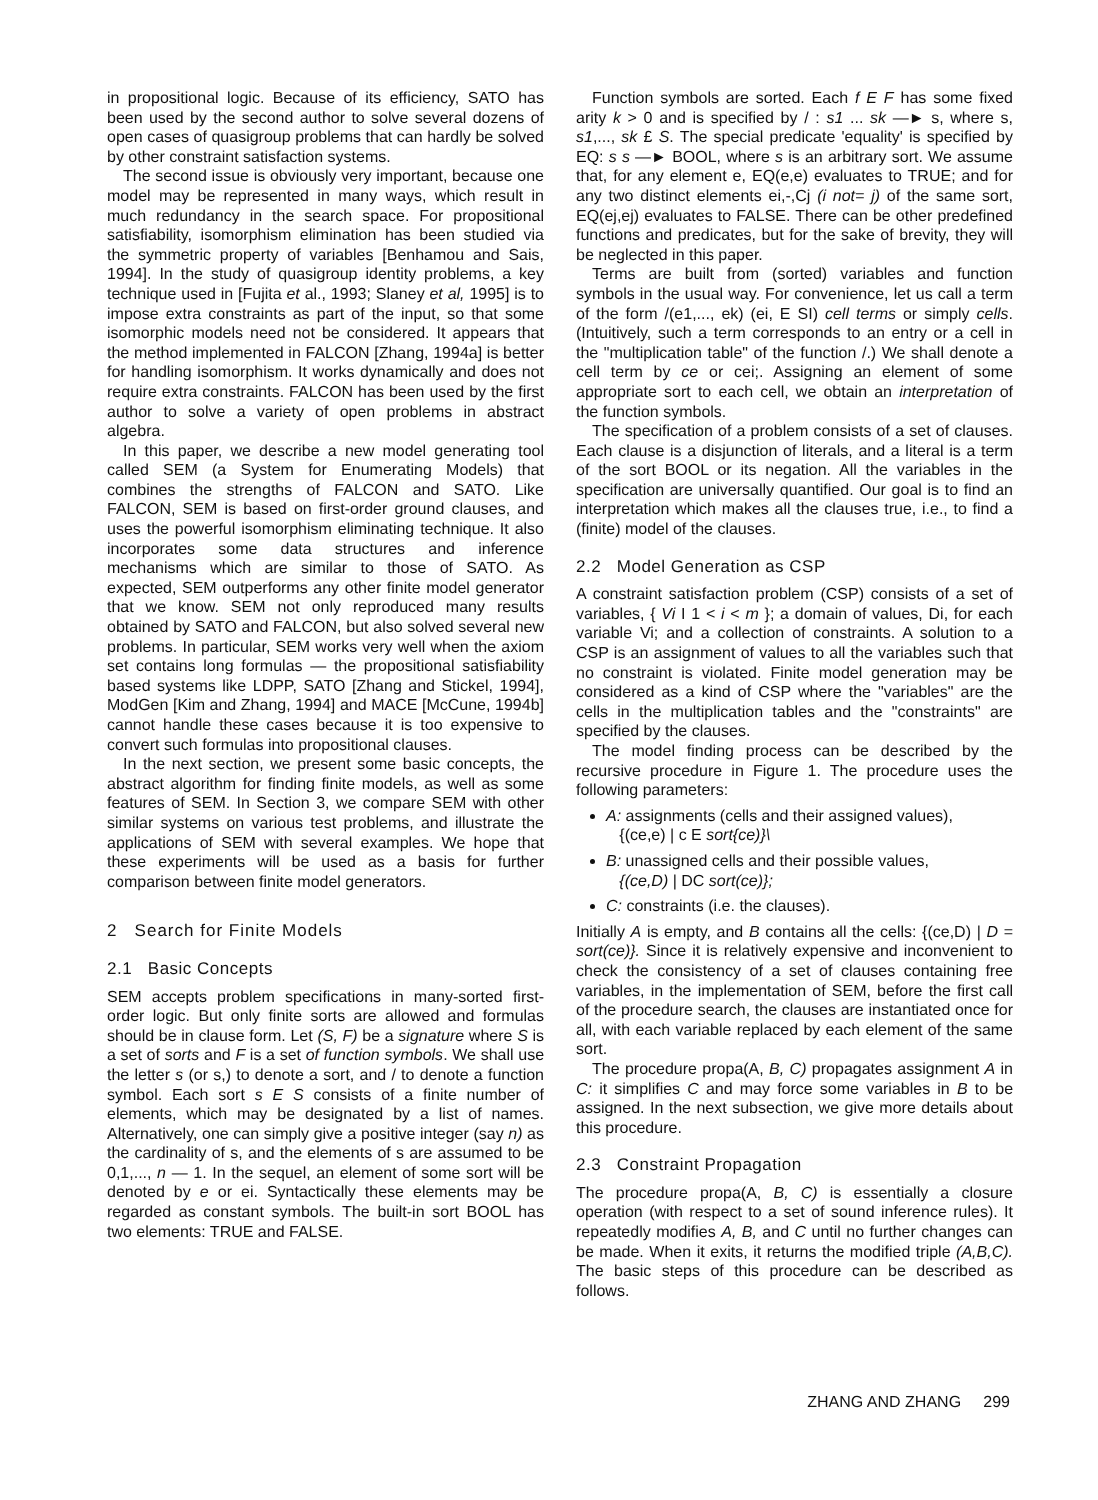in propositional logic. Because of its efficiency, SATO has been used by the second author to solve several dozens of open cases of quasigroup problems that can hardly be solved by other constraint satisfaction systems.
The second issue is obviously very important, because one model may be represented in many ways, which result in much redundancy in the search space. For propositional satisfiability, isomorphism elimination has been studied via the symmetric property of variables [Benhamou and Sais, 1994]. In the study of quasigroup identity problems, a key technique used in [Fujita et al., 1993; Slaney et al, 1995] is to impose extra constraints as part of the input, so that some isomorphic models need not be considered. It appears that the method implemented in FALCON [Zhang, 1994a] is better for handling isomorphism. It works dynamically and does not require extra constraints. FALCON has been used by the first author to solve a variety of open problems in abstract algebra.
In this paper, we describe a new model generating tool called SEM (a System for Enumerating Models) that combines the strengths of FALCON and SATO. Like FALCON, SEM is based on first-order ground clauses, and uses the powerful isomorphism eliminating technique. It also incorporates some data structures and inference mechanisms which are similar to those of SATO. As expected, SEM outperforms any other finite model generator that we know. SEM not only reproduced many results obtained by SATO and FALCON, but also solved several new problems. In particular, SEM works very well when the axiom set contains long formulas — the propositional satisfiability based systems like LDPP, SATO [Zhang and Stickel, 1994], ModGen [Kim and Zhang, 1994] and MACE [McCune, 1994b] cannot handle these cases because it is too expensive to convert such formulas into propositional clauses.
In the next section, we present some basic concepts, the abstract algorithm for finding finite models, as well as some features of SEM. In Section 3, we compare SEM with other similar systems on various test problems, and illustrate the applications of SEM with several examples. We hope that these experiments will be used as a basis for further comparison between finite model generators.
2 Search for Finite Models
2.1 Basic Concepts
SEM accepts problem specifications in many-sorted first-order logic. But only finite sorts are allowed and formulas should be in clause form. Let (S, F) be a signature where S is a set of sorts and F is a set of function symbols. We shall use the letter s (or s,) to denote a sort, and / to denote a function symbol. Each sort s E S consists of a finite number of elements, which may be designated by a list of names. Alternatively, one can simply give a positive integer (say n) as the cardinality of s, and the elements of s are assumed to be 0,1,..., n — 1. In the sequel, an element of some sort will be denoted by e or ei. Syntactically these elements may be regarded as constant symbols. The built-in sort BOOL has two elements: TRUE and FALSE.
Function symbols are sorted. Each f E F has some fixed arity k > 0 and is specified by / : s1 ... sk —► s, where s, s1,..., sk £ S. The special predicate 'equality' is specified by EQ: s s —► BOOL, where s is an arbitrary sort. We assume that, for any element e, EQ(e,e) evaluates to TRUE; and for any two distinct elements ei,-,Cj (i not= j) of the same sort, EQ(ej,ej) evaluates to FALSE. There can be other predefined functions and predicates, but for the sake of brevity, they will be neglected in this paper.
Terms are built from (sorted) variables and function symbols in the usual way. For convenience, let us call a term of the form /(e1,..., ek) (ei, E SI) cell terms or simply cells. (Intuitively, such a term corresponds to an entry or a cell in the "multiplication table" of the function /.) We shall denote a cell term by ce or cei;. Assigning an element of some appropriate sort to each cell, we obtain an interpretation of the function symbols.
The specification of a problem consists of a set of clauses. Each clause is a disjunction of literals, and a literal is a term of the sort BOOL or its negation. All the variables in the specification are universally quantified. Our goal is to find an interpretation which makes all the clauses true, i.e., to find a (finite) model of the clauses.
2.2 Model Generation as CSP
A constraint satisfaction problem (CSP) consists of a set of variables, { Vi I 1 < i < m }; a domain of values, Di, for each variable Vi; and a collection of constraints. A solution to a CSP is an assignment of values to all the variables such that no constraint is violated. Finite model generation may be considered as a kind of CSP where the "variables" are the cells in the multiplication tables and the "constraints" are specified by the clauses.
The model finding process can be described by the recursive procedure in Figure 1. The procedure uses the following parameters:
A: assignments (cells and their assigned values),
{(ce,e) | c E sort{ce)}\
B: unassigned cells and their possible values,
{(ce,D) | DC sort(ce)};
C: constraints (i.e. the clauses).
Initially A is empty, and B contains all the cells: {(ce,D) | D = sort(ce)}. Since it is relatively expensive and inconvenient to check the consistency of a set of clauses containing free variables, in the implementation of SEM, before the first call of the procedure search, the clauses are instantiated once for all, with each variable replaced by each element of the same sort.
The procedure propa(A, B, C) propagates assignment A in C: it simplifies C and may force some variables in B to be assigned. In the next subsection, we give more details about this procedure.
2.3 Constraint Propagation
The procedure propa(A, B, C) is essentially a closure operation (with respect to a set of sound inference rules). It repeatedly modifies A, B, and C until no further changes can be made. When it exits, it returns the modified triple (A,B,C). The basic steps of this procedure can be described as follows.
ZHANG AND ZHANG 299